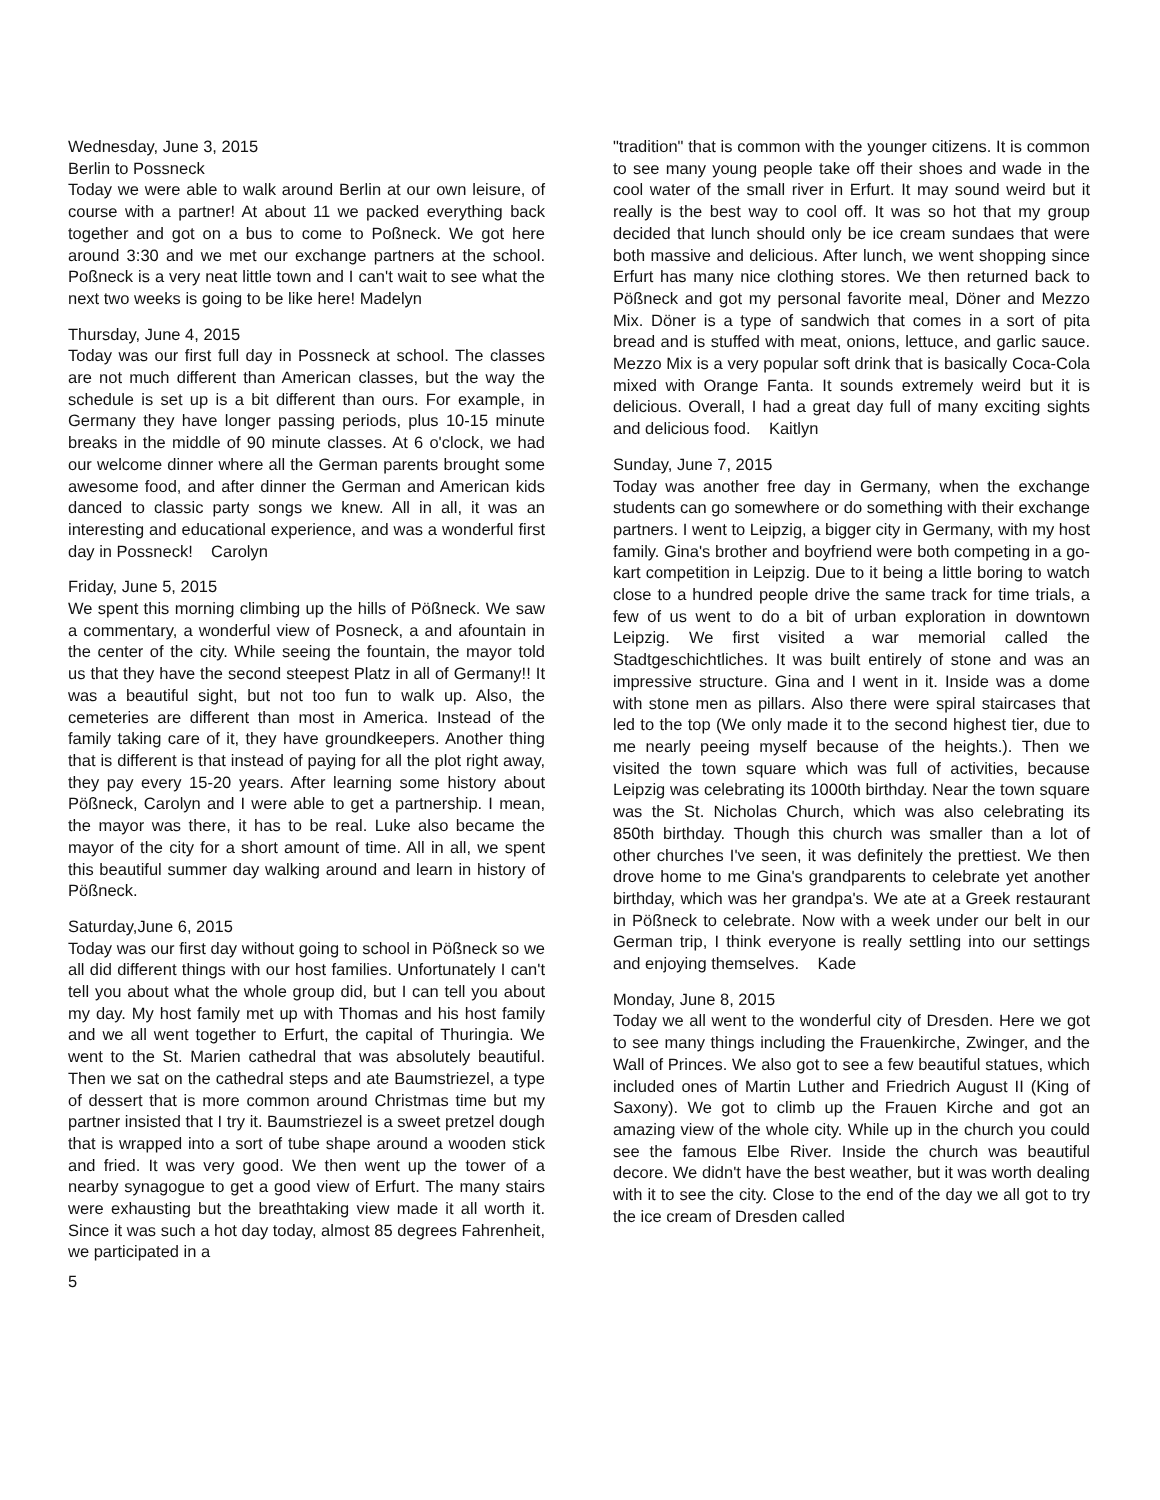Wednesday, June 3, 2015
Berlin to Possneck
Today we were able to walk around Berlin at our own leisure, of course with a partner! At about 11 we packed everything back together and got on a bus to come to Poßneck. We got here around 3:30 and we met our exchange partners at the school. Poßneck is a very neat little town and I can't wait to see what the next two weeks is going to be like here! Madelyn
Thursday, June 4, 2015
Today was our first full day in Possneck at school. The classes are not much different than American classes, but the way the schedule is set up is a bit different than ours. For example, in Germany they have longer passing periods, plus 10-15 minute breaks in the middle of 90 minute classes. At 6 o'clock, we had our welcome dinner where all the German parents brought some awesome food, and after dinner the German and American kids danced to classic party songs we knew. All in all, it was an interesting and educational experience, and was a wonderful first day in Possneck! Carolyn
Friday, June 5, 2015
We spent this morning climbing up the hills of Pößneck. We saw a commentary, a wonderful view of Posneck, a and afountain in the center of the city. While seeing the fountain, the mayor told us that they have the second steepest Platz in all of Germany!! It was a beautiful sight, but not too fun to walk up. Also, the cemeteries are different than most in America. Instead of the family taking care of it, they have groundkeepers. Another thing that is different is that instead of paying for all the plot right away, they pay every 15-20 years. After learning some history about Pößneck, Carolyn and I were able to get a partnership. I mean, the mayor was there, it has to be real. Luke also became the mayor of the city for a short amount of time. All in all, we spent this beautiful summer day walking around and learn in history of Pößneck.
Saturday,June 6, 2015
Today was our first day without going to school in Pößneck so we all did different things with our host families. Unfortunately I can't tell you about what the whole group did, but I can tell you about my day. My host family met up with Thomas and his host family and we all went together to Erfurt, the capital of Thuringia. We went to the St. Marien cathedral that was absolutely beautiful. Then we sat on the cathedral steps and ate Baumstriezel, a type of dessert that is more common around Christmas time but my partner insisted that I try it. Baumstriezel is a sweet pretzel dough that is wrapped into a sort of tube shape around a wooden stick and fried. It was very good. We then went up the tower of a nearby synagogue to get a good view of Erfurt. The many stairs were exhausting but the breathtaking view made it all worth it. Since it was such a hot day today, almost 85 degrees Fahrenheit, we participated in a
"tradition" that is common with the younger citizens. It is common to see many young people take off their shoes and wade in the cool water of the small river in Erfurt. It may sound weird but it really is the best way to cool off. It was so hot that my group decided that lunch should only be ice cream sundaes that were both massive and delicious. After lunch, we went shopping since Erfurt has many nice clothing stores. We then returned back to Pößneck and got my personal favorite meal, Döner and Mezzo Mix. Döner is a type of sandwich that comes in a sort of pita bread and is stuffed with meat, onions, lettuce, and garlic sauce. Mezzo Mix is a very popular soft drink that is basically Coca-Cola mixed with Orange Fanta. It sounds extremely weird but it is delicious. Overall, I had a great day full of many exciting sights and delicious food. Kaitlyn
Sunday, June 7, 2015
Today was another free day in Germany, when the exchange students can go somewhere or do something with their exchange partners. I went to Leipzig, a bigger city in Germany, with my host family. Gina's brother and boyfriend were both competing in a go-kart competition in Leipzig. Due to it being a little boring to watch close to a hundred people drive the same track for time trials, a few of us went to do a bit of urban exploration in downtown Leipzig. We first visited a war memorial called the Stadtgeschichtliches. It was built entirely of stone and was an impressive structure. Gina and I went in it. Inside was a dome with stone men as pillars. Also there were spiral staircases that led to the top (We only made it to the second highest tier, due to me nearly peeing myself because of the heights.). Then we visited the town square which was full of activities, because Leipzig was celebrating its 1000th birthday. Near the town square was the St. Nicholas Church, which was also celebrating its 850th birthday. Though this church was smaller than a lot of other churches I've seen, it was definitely the prettiest. We then drove home to me Gina's grandparents to celebrate yet another birthday, which was her grandpa's. We ate at a Greek restaurant in Pößneck to celebrate. Now with a week under our belt in our German trip, I think everyone is really settling into our settings and enjoying themselves. Kade
Monday, June 8, 2015
Today we all went to the wonderful city of Dresden. Here we got to see many things including the Frauenkirche, Zwinger, and the Wall of Princes. We also got to see a few beautiful statues, which included ones of Martin Luther and Friedrich August II (King of Saxony). We got to climb up the Frauen Kirche and got an amazing view of the whole city. While up in the church you could see the famous Elbe River. Inside the church was beautiful decore. We didn't have the best weather, but it was worth dealing with it to see the city. Close to the end of the day we all got to try the ice cream of Dresden called
5